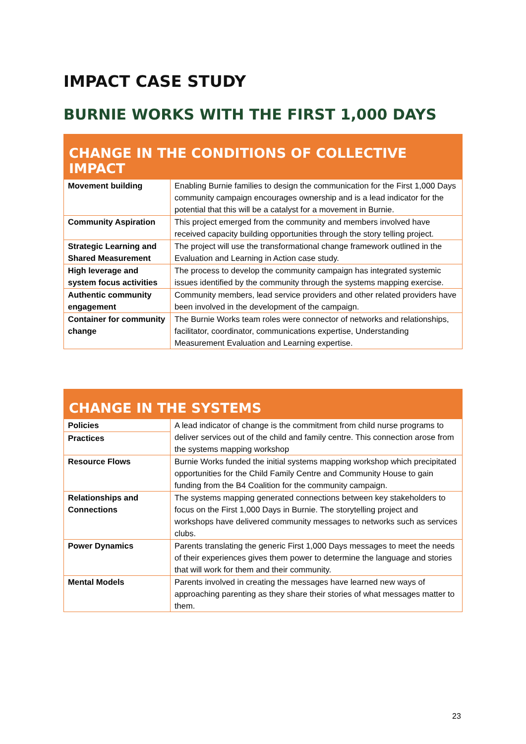IMPACT CASE STUDY
BURNIE WORKS WITH THE FIRST 1,000 DAYS
| CHANGE IN THE CONDITIONS OF COLLECTIVE IMPACT | |
| --- | --- |
| Movement building | Enabling Burnie families to design the communication for the First 1,000 Days community campaign encourages ownership and is a lead indicator for the potential that this will be a catalyst for a movement in Burnie. |
| Community Aspiration | This project emerged from the community and members involved have received capacity building opportunities through the story telling project. |
| Strategic Learning and Shared Measurement | The project will use the transformational change framework outlined in the Evaluation and Learning in Action case study. |
| High leverage and system focus activities | The process to develop the community campaign has integrated systemic issues identified by the community through the systems mapping exercise. |
| Authentic community engagement | Community members, lead service providers and other related providers have been involved in the development of the campaign. |
| Container for community change | The Burnie Works team roles were connector of networks and relationships, facilitator, coordinator, communications expertise, Understanding Measurement Evaluation and Learning expertise. |
| CHANGE IN THE SYSTEMS | |
| --- | --- |
| Policies | A lead indicator of change is the commitment from child nurse programs to deliver services out of the child and family centre. This connection arose from the systems mapping workshop |
| Practices | |
| Resource Flows | Burnie Works funded the initial systems mapping workshop which precipitated opportunities for the Child Family Centre and Community House to gain funding from the B4 Coalition for the community campaign. |
| Relationships and Connections | The systems mapping generated connections between key stakeholders to focus on the First 1,000 Days in Burnie. The storytelling project and workshops have delivered community messages to networks such as services clubs. |
| Power Dynamics | Parents translating the generic First 1,000 Days messages to meet the needs of their experiences gives them power to determine the language and stories that will work for them and their community. |
| Mental Models | Parents involved in creating the messages have learned new ways of approaching parenting as they share their stories of what messages matter to them. |
23